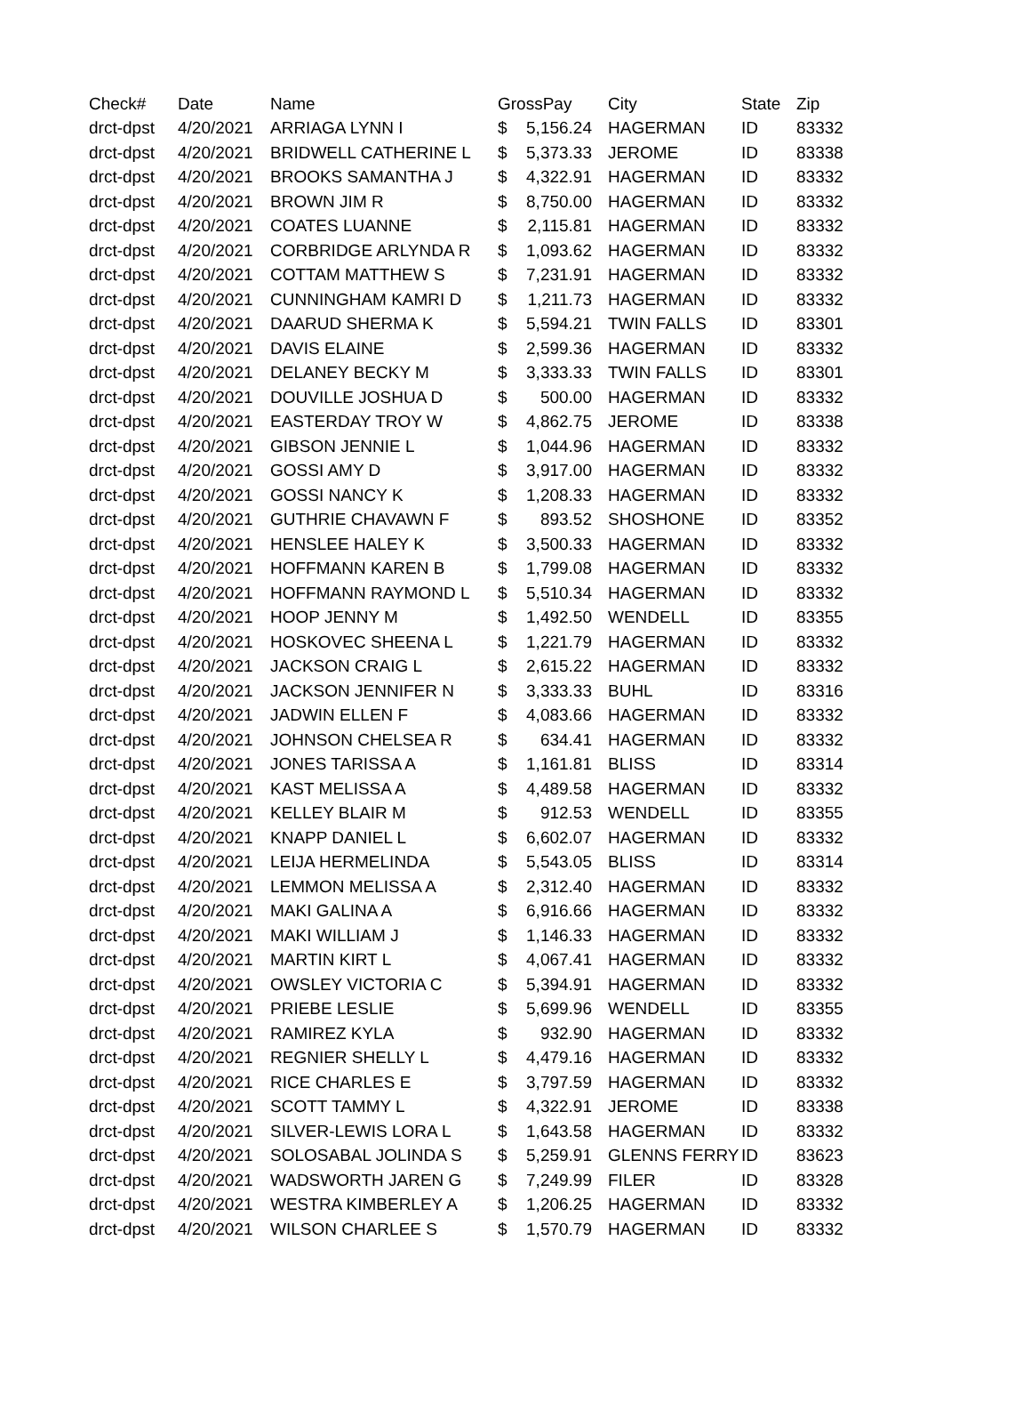| Check# | Date | Name | GrossPay | | City | State | Zip |
| --- | --- | --- | --- | --- | --- | --- | --- |
| drct-dpst | 4/20/2021 | ARRIAGA LYNN I | $ | 5,156.24 | HAGERMAN | ID | 83332 |
| drct-dpst | 4/20/2021 | BRIDWELL CATHERINE L | $ | 5,373.33 | JEROME | ID | 83338 |
| drct-dpst | 4/20/2021 | BROOKS SAMANTHA J | $ | 4,322.91 | HAGERMAN | ID | 83332 |
| drct-dpst | 4/20/2021 | BROWN JIM R | $ | 8,750.00 | HAGERMAN | ID | 83332 |
| drct-dpst | 4/20/2021 | COATES LUANNE | $ | 2,115.81 | HAGERMAN | ID | 83332 |
| drct-dpst | 4/20/2021 | CORBRIDGE ARLYNDA R | $ | 1,093.62 | HAGERMAN | ID | 83332 |
| drct-dpst | 4/20/2021 | COTTAM MATTHEW S | $ | 7,231.91 | HAGERMAN | ID | 83332 |
| drct-dpst | 4/20/2021 | CUNNINGHAM KAMRI D | $ | 1,211.73 | HAGERMAN | ID | 83332 |
| drct-dpst | 4/20/2021 | DAARUD SHERMA K | $ | 5,594.21 | TWIN FALLS | ID | 83301 |
| drct-dpst | 4/20/2021 | DAVIS ELAINE | $ | 2,599.36 | HAGERMAN | ID | 83332 |
| drct-dpst | 4/20/2021 | DELANEY BECKY M | $ | 3,333.33 | TWIN FALLS | ID | 83301 |
| drct-dpst | 4/20/2021 | DOUVILLE JOSHUA D | $ | 500.00 | HAGERMAN | ID | 83332 |
| drct-dpst | 4/20/2021 | EASTERDAY TROY W | $ | 4,862.75 | JEROME | ID | 83338 |
| drct-dpst | 4/20/2021 | GIBSON JENNIE L | $ | 1,044.96 | HAGERMAN | ID | 83332 |
| drct-dpst | 4/20/2021 | GOSSI AMY D | $ | 3,917.00 | HAGERMAN | ID | 83332 |
| drct-dpst | 4/20/2021 | GOSSI NANCY K | $ | 1,208.33 | HAGERMAN | ID | 83332 |
| drct-dpst | 4/20/2021 | GUTHRIE CHAVAWN F | $ | 893.52 | SHOSHONE | ID | 83352 |
| drct-dpst | 4/20/2021 | HENSLEE HALEY K | $ | 3,500.33 | HAGERMAN | ID | 83332 |
| drct-dpst | 4/20/2021 | HOFFMANN KAREN B | $ | 1,799.08 | HAGERMAN | ID | 83332 |
| drct-dpst | 4/20/2021 | HOFFMANN RAYMOND L | $ | 5,510.34 | HAGERMAN | ID | 83332 |
| drct-dpst | 4/20/2021 | HOOP JENNY M | $ | 1,492.50 | WENDELL | ID | 83355 |
| drct-dpst | 4/20/2021 | HOSKOVEC SHEENA L | $ | 1,221.79 | HAGERMAN | ID | 83332 |
| drct-dpst | 4/20/2021 | JACKSON CRAIG L | $ | 2,615.22 | HAGERMAN | ID | 83332 |
| drct-dpst | 4/20/2021 | JACKSON JENNIFER N | $ | 3,333.33 | BUHL | ID | 83316 |
| drct-dpst | 4/20/2021 | JADWIN ELLEN F | $ | 4,083.66 | HAGERMAN | ID | 83332 |
| drct-dpst | 4/20/2021 | JOHNSON CHELSEA R | $ | 634.41 | HAGERMAN | ID | 83332 |
| drct-dpst | 4/20/2021 | JONES TARISSA A | $ | 1,161.81 | BLISS | ID | 83314 |
| drct-dpst | 4/20/2021 | KAST MELISSA A | $ | 4,489.58 | HAGERMAN | ID | 83332 |
| drct-dpst | 4/20/2021 | KELLEY BLAIR M | $ | 912.53 | WENDELL | ID | 83355 |
| drct-dpst | 4/20/2021 | KNAPP DANIEL L | $ | 6,602.07 | HAGERMAN | ID | 83332 |
| drct-dpst | 4/20/2021 | LEIJA HERMELINDA | $ | 5,543.05 | BLISS | ID | 83314 |
| drct-dpst | 4/20/2021 | LEMMON MELISSA A | $ | 2,312.40 | HAGERMAN | ID | 83332 |
| drct-dpst | 4/20/2021 | MAKI GALINA A | $ | 6,916.66 | HAGERMAN | ID | 83332 |
| drct-dpst | 4/20/2021 | MAKI WILLIAM J | $ | 1,146.33 | HAGERMAN | ID | 83332 |
| drct-dpst | 4/20/2021 | MARTIN KIRT L | $ | 4,067.41 | HAGERMAN | ID | 83332 |
| drct-dpst | 4/20/2021 | OWSLEY VICTORIA C | $ | 5,394.91 | HAGERMAN | ID | 83332 |
| drct-dpst | 4/20/2021 | PRIEBE LESLIE | $ | 5,699.96 | WENDELL | ID | 83355 |
| drct-dpst | 4/20/2021 | RAMIREZ KYLA | $ | 932.90 | HAGERMAN | ID | 83332 |
| drct-dpst | 4/20/2021 | REGNIER SHELLY L | $ | 4,479.16 | HAGERMAN | ID | 83332 |
| drct-dpst | 4/20/2021 | RICE CHARLES E | $ | 3,797.59 | HAGERMAN | ID | 83332 |
| drct-dpst | 4/20/2021 | SCOTT TAMMY L | $ | 4,322.91 | JEROME | ID | 83338 |
| drct-dpst | 4/20/2021 | SILVER-LEWIS LORA L | $ | 1,643.58 | HAGERMAN | ID | 83332 |
| drct-dpst | 4/20/2021 | SOLOSABAL JOLINDA S | $ | 5,259.91 | GLENNS FERRY | ID | 83623 |
| drct-dpst | 4/20/2021 | WADSWORTH JAREN G | $ | 7,249.99 | FILER | ID | 83328 |
| drct-dpst | 4/20/2021 | WESTRA KIMBERLEY A | $ | 1,206.25 | HAGERMAN | ID | 83332 |
| drct-dpst | 4/20/2021 | WILSON CHARLEE S | $ | 1,570.79 | HAGERMAN | ID | 83332 |